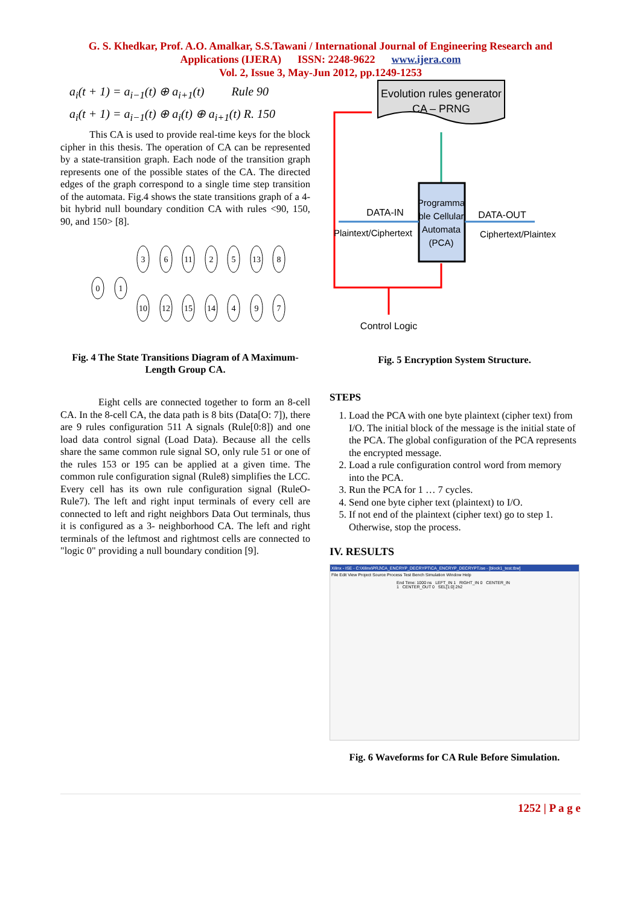G. S. Khedkar, Prof. A.O. Amalkar, S.S.Tawani / International Journal of Engineering Research and
Applications (IJERA) ISSN: 2248-9622 www.ijera.com
Vol. 2, Issue 3, May-Jun 2012, pp.1249-1253
a<sub>i</sub>(t + 1) = a<sub>i−1</sub>(t) ⊕ a<sub>i+1</sub>(t) Rule 90
a<sub>i</sub>(t + 1) = a<sub>i−1</sub>(t) ⊕ a<sub>i</sub>(t) ⊕ a<sub>i+1</sub>(t) R. 150
This CA is used to provide real-time keys for the block cipher in this thesis. The operation of CA can be represented by a state-transition graph. Each node of the transition graph represents one of the possible states of the CA. The directed edges of the graph correspond to a single time step transition of the automata. Fig.4 shows the state transitions graph of a 4-bit hybrid null boundary condition CA with rules <90, 150, 90, and 150> [8].
0
1
3
6
11
2
5
13
8
10
12
15
14
4
9
7
Fig. 4 The State Transitions Diagram of A Maximum-Length Group CA.
Eight cells are connected together to form an 8-cell CA. In the 8-cell CA, the data path is 8 bits (Data[O: 7]), there are 9 rules configuration 511 A signals (Rule[0:8]) and one load data control signal (Load Data). Because all the cells share the same common rule signal SO, only rule 51 or one of the rules 153 or 195 can be applied at a given time. The common rule configuration signal (Rule8) simplifies the LCC. Every cell has its own rule configuration signal (RuleO-Rule7). The left and right input terminals of every cell are connected to left and right neighbors Data Out terminals, thus it is configured as a 3- neighborhood CA. The left and right terminals of the leftmost and rightmost cells are connected to "logic 0" providing a null boundary condition [9].
Evolution rules generator
CA – PRNG
Programma
ble Cellular
Automata
(PCA)
DATA-IN
Plaintext/Ciphertext
DATA-OUT
Ciphertext/Plaintex
Control Logic
Fig. 5 Encryption System Structure.
STEPS
1. Load the PCA with one byte plaintext (cipher text) from I/O. The initial block of the message is the initial state of the PCA. The global configuration of the PCA represents the encrypted message.
2. Load a rule configuration control word from memory into the PCA.
3. Run the PCA for 1 … 7 cycles.
4. Send one byte cipher text (plaintext) to I/O.
5. If not end of the plaintext (cipher text) go to step 1. Otherwise, stop the process.
IV. RESULTS
Xilinx - ISE - C:\Xilinx\PRJ\CA_ENCRYP_DECRYPT\CA_ENCRYP_DECRYPT.ise - [block1_test.tbw]
File Edit View Project Source Process Test Bench Simulation Window Help
End Time: 1000 ns LEFT_IN 1 RIGHT_IN 0 CENTER_IN 1 CENTER_OUT 0 SEL[1:0] 2h2
Fig. 6 Waveforms for CA Rule Before Simulation.
1252 | P a g e